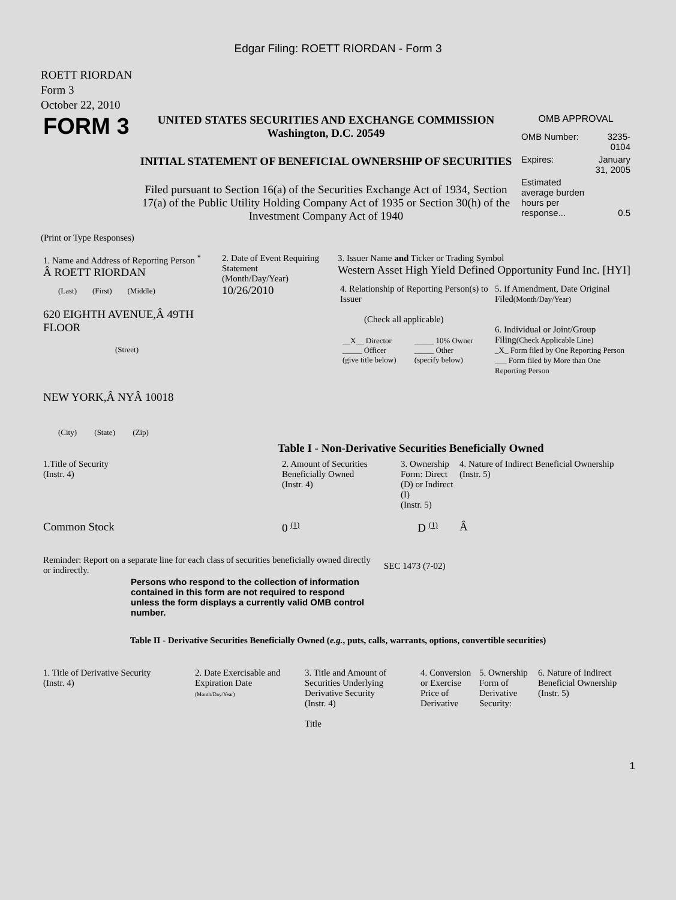Edgar Filing: ROETT RIORDAN - Form 3
ROETT RIORDAN
Form 3
October 22, 2010
| FORM 3 | UNITED STATES SECURITIES AND EXCHANGE COMMISSION Washington, D.C. 20549 INITIAL STATEMENT OF BENEFICIAL OWNERSHIP OF SECURITIES Filed pursuant to Section 16(a) of the Securities Exchange Act of 1934, Section 17(a) of the Public Utility Holding Company Act of 1935 or Section 30(h) of the Investment Company Act of 1940 | OMB APPROVAL / OMB Number: / 3235-0104 / / Expires: / January 31, 2005 / / Estimated average burden hours per response... / 0.5 / |
(Print or Type Responses)
| 1. Name and Address of Reporting Person <sup>*</sup> Â ROETT RIORDAN (Last) (First) (Middle) 620 EIGHTH AVENUE,Â 49TH FLOOR (Street) NEW YORK,Â NYÂ 10018 (City) (State) (Zip) | 2. Date of Event Requiring Statement (Month/Day/Year) 10/26/2010 | 3. Issuer Name and Ticker or Trading Symbol Western Asset High Yield Defined Opportunity Fund Inc. [HYI] / 4. Relationship of Reporting Person(s) to Issuer (Check all applicable) / __X__ Director _____ Officer (give title below) / _____ 10% Owner _____ Other (specify below) / / 5. If Amendment, Date Original Filed (Month/Day/Year) 6. Individual or Joint/Group Filing (Check Applicable Line) _X_ Form filed by One Reporting Person ___ Form filed by More than One Reporting Person / |
Table I - Non-Derivative Securities Beneficially Owned
| 1.Title of Security (Instr. 4) | 2. Amount of Securities Beneficially Owned (Instr. 4) | 3. Ownership Form: Direct (D) or Indirect (I) (Instr. 5) | 4. Nature of Indirect Beneficial Ownership (Instr. 5) |
| --- | --- | --- | --- |
| Common Stock | 0 <sup>(1)</sup> | D <sup>(1)</sup> | Â |
| Reminder: Report on a separate line for each class of securities beneficially owned directly or indirectly. | SEC 1473 (7-02) |
Persons who respond to the collection of information contained in this form are not required to respond unless the form displays a currently valid OMB control number.
Table II - Derivative Securities Beneficially Owned (e.g., puts, calls, warrants, options, convertible securities)
| 1. Title of Derivative Security (Instr. 4) | 2. Date Exercisable and Expiration Date (Month/Day/Year) | 3. Title and Amount of Securities Underlying Derivative Security (Instr. 4) Title | 4. Conversion or Exercise Price of Derivative | 5. Ownership Form of Derivative Security: | 6. Nature of Indirect Beneficial Ownership (Instr. 5) |
| --- | --- | --- | --- | --- | --- |
1